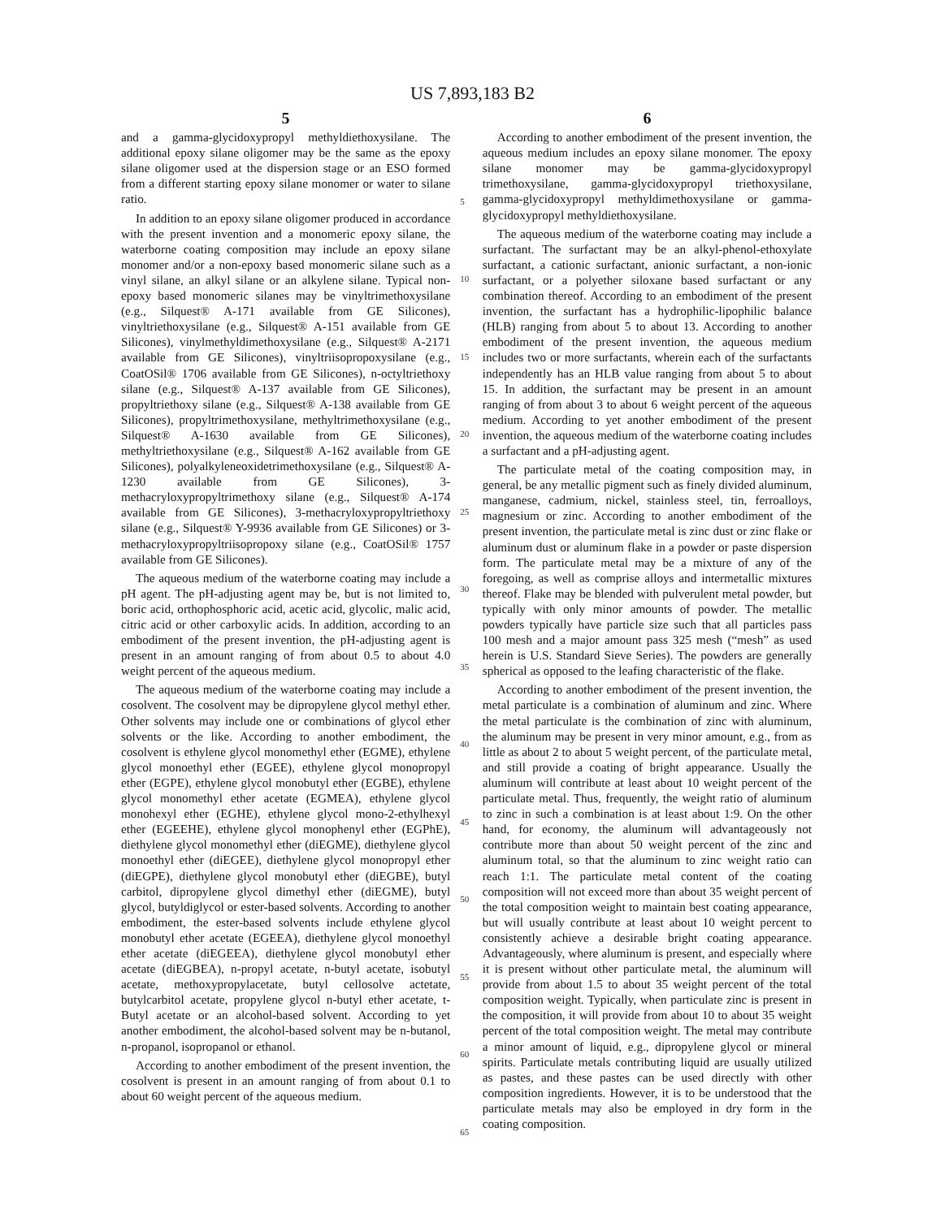US 7,893,183 B2
5
and a gamma-glycidoxypropyl methyldiethoxysilane. The additional epoxy silane oligomer may be the same as the epoxy silane oligomer used at the dispersion stage or an ESO formed from a different starting epoxy silane monomer or water to silane ratio.
In addition to an epoxy silane oligomer produced in accordance with the present invention and a monomeric epoxy silane, the waterborne coating composition may include an epoxy silane monomer and/or a non-epoxy based monomeric silane such as a vinyl silane, an alkyl silane or an alkylene silane. Typical non-epoxy based monomeric silanes may be vinyltrimethoxysilane (e.g., Silquest® A-171 available from GE Silicones), vinyltriethoxysilane (e.g., Silquest® A-151 available from GE Silicones), vinylmethyldimethoxysilane (e.g., Silquest® A-2171 available from GE Silicones), vinyltriisopropoxysilane (e.g., CoatOSil® 1706 available from GE Silicones), n-octyltriethoxy silane (e.g., Silquest® A-137 available from GE Silicones), propyltriethoxy silane (e.g., Silquest® A-138 available from GE Silicones), propyltrimethoxysilane, methyltrimethoxysilane (e.g., Silquest® A-1630 available from GE Silicones), methyltriethoxysilane (e.g., Silquest® A-162 available from GE Silicones), polyalkyleneoxidetrimethoxysilane (e.g., Silquest® A-1230 available from GE Silicones), 3-methacryloxypropyltrimethoxy silane (e.g., Silquest® A-174 available from GE Silicones), 3-methacryloxypropyltriethoxy silane (e.g., Silquest® Y-9936 available from GE Silicones) or 3-methacryloxypropyltriisopropoxy silane (e.g., CoatOSil® 1757 available from GE Silicones).
The aqueous medium of the waterborne coating may include a pH agent. The pH-adjusting agent may be, but is not limited to, boric acid, orthophosphoric acid, acetic acid, glycolic, malic acid, citric acid or other carboxylic acids. In addition, according to an embodiment of the present invention, the pH-adjusting agent is present in an amount ranging of from about 0.5 to about 4.0 weight percent of the aqueous medium.
The aqueous medium of the waterborne coating may include a cosolvent. The cosolvent may be dipropylene glycol methyl ether. Other solvents may include one or combinations of glycol ether solvents or the like. According to another embodiment, the cosolvent is ethylene glycol monomethyl ether (EGME), ethylene glycol monoethyl ether (EGEE), ethylene glycol monopropyl ether (EGPE), ethylene glycol monobutyl ether (EGBE), ethylene glycol monomethyl ether acetate (EGMEA), ethylene glycol monohexyl ether (EGHE), ethylene glycol mono-2-ethylhexyl ether (EGEEHE), ethylene glycol monophenyl ether (EGPhE), diethylene glycol monomethyl ether (diEGME), diethylene glycol monoethyl ether (diEGEE), diethylene glycol monopropyl ether (diEGPE), diethylene glycol monobutyl ether (diEGBE), butyl carbitol, dipropylene glycol dimethyl ether (diEGME), butyl glycol, butyldiglycol or ester-based solvents. According to another embodiment, the ester-based solvents include ethylene glycol monobutyl ether acetate (EGEEA), diethylene glycol monoethyl ether acetate (diEGEEA), diethylene glycol monobutyl ether acetate (diEGBEA), n-propyl acetate, n-butyl acetate, isobutyl acetate, methoxypropylacetate, butyl cellosolve actetate, butylcarbitol acetate, propylene glycol n-butyl ether acetate, t-Butyl acetate or an alcohol-based solvent. According to yet another embodiment, the alcohol-based solvent may be n-butanol, n-propanol, isopropanol or ethanol.
According to another embodiment of the present invention, the cosolvent is present in an amount ranging of from about 0.1 to about 60 weight percent of the aqueous medium.
5
10
15
20
25
30
35
40
45
50
55
60
65
6
According to another embodiment of the present invention, the aqueous medium includes an epoxy silane monomer. The epoxy silane monomer may be gamma-glycidoxypropyl trimethoxysilane, gamma-glycidoxypropyl triethoxysilane, gamma-glycidoxypropyl methyldimethoxysilane or gamma-glycidoxypropyl methyldiethoxysilane.
The aqueous medium of the waterborne coating may include a surfactant. The surfactant may be an alkyl-phenol-ethoxylate surfactant, a cationic surfactant, anionic surfactant, a non-ionic surfactant, or a polyether siloxane based surfactant or any combination thereof. According to an embodiment of the present invention, the surfactant has a hydrophilic-lipophilic balance (HLB) ranging from about 5 to about 13. According to another embodiment of the present invention, the aqueous medium includes two or more surfactants, wherein each of the surfactants independently has an HLB value ranging from about 5 to about 15. In addition, the surfactant may be present in an amount ranging of from about 3 to about 6 weight percent of the aqueous medium. According to yet another embodiment of the present invention, the aqueous medium of the waterborne coating includes a surfactant and a pH-adjusting agent.
The particulate metal of the coating composition may, in general, be any metallic pigment such as finely divided aluminum, manganese, cadmium, nickel, stainless steel, tin, ferroalloys, magnesium or zinc. According to another embodiment of the present invention, the particulate metal is zinc dust or zinc flake or aluminum dust or aluminum flake in a powder or paste dispersion form. The particulate metal may be a mixture of any of the foregoing, as well as comprise alloys and intermetallic mixtures thereof. Flake may be blended with pulverulent metal powder, but typically with only minor amounts of powder. The metallic powders typically have particle size such that all particles pass 100 mesh and a major amount pass 325 mesh (“mesh” as used herein is U.S. Standard Sieve Series). The powders are generally spherical as opposed to the leafing characteristic of the flake.
According to another embodiment of the present invention, the metal particulate is a combination of aluminum and zinc. Where the metal particulate is the combination of zinc with aluminum, the aluminum may be present in very minor amount, e.g., from as little as about 2 to about 5 weight percent, of the particulate metal, and still provide a coating of bright appearance. Usually the aluminum will contribute at least about 10 weight percent of the particulate metal. Thus, frequently, the weight ratio of aluminum to zinc in such a combination is at least about 1:9. On the other hand, for economy, the aluminum will advantageously not contribute more than about 50 weight percent of the zinc and aluminum total, so that the aluminum to zinc weight ratio can reach 1:1. The particulate metal content of the coating composition will not exceed more than about 35 weight percent of the total composition weight to maintain best coating appearance, but will usually contribute at least about 10 weight percent to consistently achieve a desirable bright coating appearance. Advantageously, where aluminum is present, and especially where it is present without other particulate metal, the aluminum will provide from about 1.5 to about 35 weight percent of the total composition weight. Typically, when particulate zinc is present in the composition, it will provide from about 10 to about 35 weight percent of the total composition weight. The metal may contribute a minor amount of liquid, e.g., dipropylene glycol or mineral spirits. Particulate metals contributing liquid are usually utilized as pastes, and these pastes can be used directly with other composition ingredients. However, it is to be understood that the particulate metals may also be employed in dry form in the coating composition.